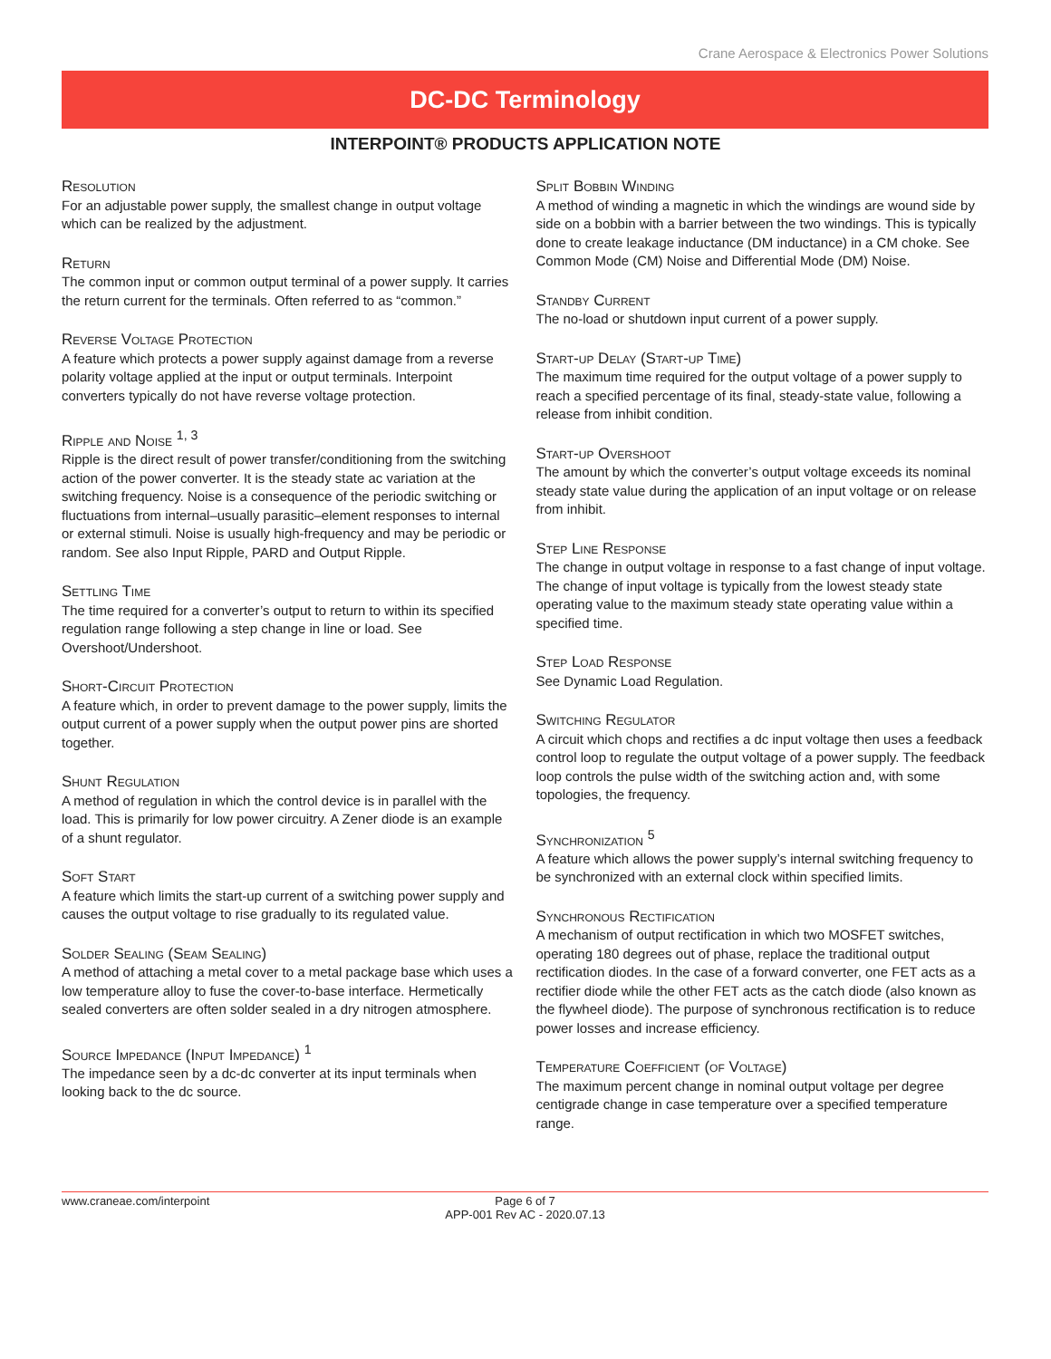Crane Aerospace & Electronics Power Solutions
DC-DC Terminology
INTERPOINT® PRODUCTS APPLICATION NOTE
Resolution
For an adjustable power supply, the smallest change in output voltage which can be realized by the adjustment.
Return
The common input or common output terminal of a power supply. It carries the return current for the terminals. Often referred to as “common.”
Reverse Voltage Protection
A feature which protects a power supply against damage from a reverse polarity voltage applied at the input or output terminals. Interpoint converters typically do not have reverse voltage protection.
Ripple and Noise <sup>1, 3</sup>
Ripple is the direct result of power transfer/conditioning from the switching action of the power converter. It is the steady state ac variation at the switching frequency. Noise is a consequence of the periodic switching or fluctuations from internal–usually parasitic–element responses to internal or external stimuli. Noise is usually high-frequency and may be periodic or random. See also Input Ripple, PARD and Output Ripple.
Settling Time
The time required for a converter’s output to return to within its specified regulation range following a step change in line or load. See Overshoot/Undershoot.
Short-Circuit Protection
A feature which, in order to prevent damage to the power supply, limits the output current of a power supply when the output power pins are shorted together.
Shunt Regulation
A method of regulation in which the control device is in parallel with the load. This is primarily for low power circuitry. A Zener diode is an example of a shunt regulator.
Soft Start
A feature which limits the start-up current of a switching power supply and causes the output voltage to rise gradually to its regulated value.
Solder Sealing (Seam Sealing)
A method of attaching a metal cover to a metal package base which uses a low temperature alloy to fuse the cover-to-base interface. Hermetically sealed converters are often solder sealed in a dry nitrogen atmosphere.
Source Impedance (Input Impedance) <sup>1</sup>
The impedance seen by a dc-dc converter at its input terminals when looking back to the dc source.
Split Bobbin Winding
A method of winding a magnetic in which the windings are wound side by side on a bobbin with a barrier between the two windings. This is typically done to create leakage inductance (DM inductance) in a CM choke. See Common Mode (CM) Noise and Differential Mode (DM) Noise.
Standby Current
The no-load or shutdown input current of a power supply.
Start-up Delay (Start-up Time)
The maximum time required for the output voltage of a power supply to reach a specified percentage of its final, steady-state value, following a release from inhibit condition.
Start-up Overshoot
The amount by which the converter’s output voltage exceeds its nominal steady state value during the application of an input voltage or on release from inhibit.
Step Line Response
The change in output voltage in response to a fast change of input voltage. The change of input voltage is typically from the lowest steady state operating value to the maximum steady state operating value within a specified time.
Step Load Response
See Dynamic Load Regulation.
Switching Regulator
A circuit which chops and rectifies a dc input voltage then uses a feedback control loop to regulate the output voltage of a power supply. The feedback loop controls the pulse width of the switching action and, with some topologies, the frequency.
Synchronization <sup>5</sup>
A feature which allows the power supply’s internal switching frequency to be synchronized with an external clock within specified limits.
Synchronous Rectification
A mechanism of output rectification in which two MOSFET switches, operating 180 degrees out of phase, replace the traditional output rectification diodes. In the case of a forward converter, one FET acts as a rectifier diode while the other FET acts as the catch diode (also known as the flywheel diode). The purpose of synchronous rectification is to reduce power losses and increase efficiency.
Temperature Coefficient (of Voltage)
The maximum percent change in nominal output voltage per degree centigrade change in case temperature over a specified temperature range.
www.craneae.com/interpoint Page 6 of 7
APP-001 Rev AC - 2020.07.13